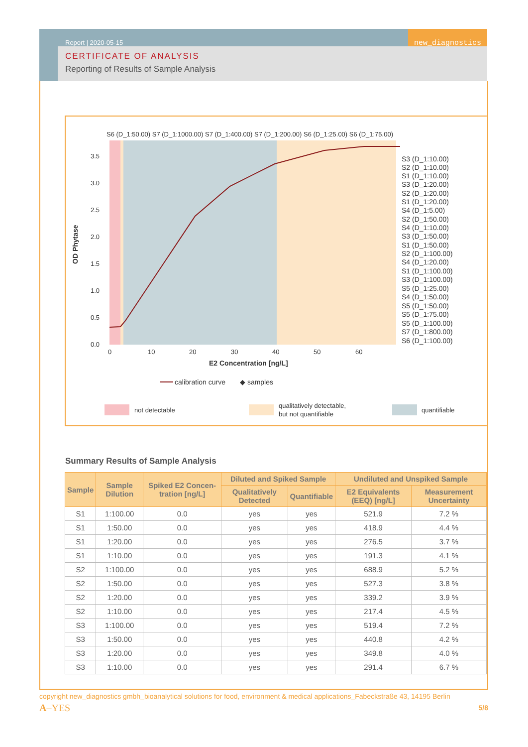new_diagnostics
Report | 2020-05-15
CERTIFICATE OF ANALYSIS
Reporting of Results of Sample Analysis
S6 (D_1:50.00) S7 (D_1:1000.00) S7 (D_1:400.00) S7 (D_1:200.00) S6 (D_1:25.00) S6 (D_1:75.00)
S3 (D_1:10.00)
S2 (D_1:10.00)
S1 (D_1:10.00)
S3 (D_1:20.00)
S2 (D_1:20.00)
S1 (D_1:20.00)
S4 (D_1:5.00)
S2 (D_1:50.00)
S4 (D_1:10.00)
S3 (D_1:50.00)
S1 (D_1:50.00)
S2 (D_1:100.00)
S4 (D_1:20.00)
S1 (D_1:100.00)
S3 (D_1:100.00)
S5 (D_1:25.00)
S4 (D_1:50.00)
S5 (D_1:50.00)
S5 (D_1:75.00)
S5 (D_1:100.00)
S7 (D_1:800.00)
S6 (D_1:100.00)
3.5
3.0
2.5
2.0
1.5
1.0
0.5
0.0
0
10
20
30
40
50
60
E2 Concentration [ng/L]
OD Phytase
calibration curve
◆ samples
not detectable
qualitatively detectable,
but not quantifiable
quantifiable
Summary Results of Sample Analysis
| Sample | Sample Dilution | Spiked E2 Concen-tration [ng/L] | Diluted and Spiked Sample | | Undiluted and Unspiked Sample | |
| --- | --- | --- | --- | --- | --- | --- |
| | | | Qualitatively Detected | Quantifiable | E2 Equivalents (EEQ) [ng/L] | Measurement Uncertainty |
| S1 | 1:100.00 | 0.0 | yes | yes | 521.9 | 7.2 % |
| S1 | 1:50.00 | 0.0 | yes | yes | 418.9 | 4.4 % |
| S1 | 1:20.00 | 0.0 | yes | yes | 276.5 | 3.7 % |
| S1 | 1:10.00 | 0.0 | yes | yes | 191.3 | 4.1 % |
| S2 | 1:100.00 | 0.0 | yes | yes | 688.9 | 5.2 % |
| S2 | 1:50.00 | 0.0 | yes | yes | 527.3 | 3.8 % |
| S2 | 1:20.00 | 0.0 | yes | yes | 339.2 | 3.9 % |
| S2 | 1:10.00 | 0.0 | yes | yes | 217.4 | 4.5 % |
| S3 | 1:100.00 | 0.0 | yes | yes | 519.4 | 7.2 % |
| S3 | 1:50.00 | 0.0 | yes | yes | 440.8 | 4.2 % |
| S3 | 1:20.00 | 0.0 | yes | yes | 349.8 | 4.0 % |
| S3 | 1:10.00 | 0.0 | yes | yes | 291.4 | 6.7 % |
copyright new_diagnostics gmbh_bioanalytical solutions for food, environment & medical applications_Fabeckstraße 43, 14195 Berlin
A–YES 5/8